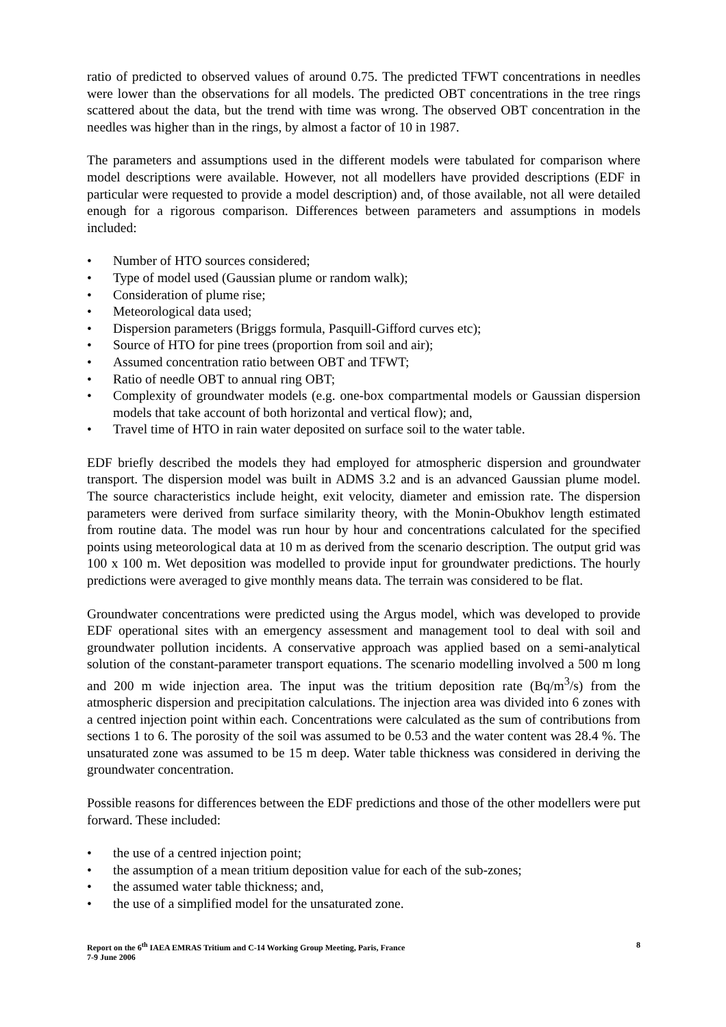ratio of predicted to observed values of around 0.75. The predicted TFWT concentrations in needles were lower than the observations for all models. The predicted OBT concentrations in the tree rings scattered about the data, but the trend with time was wrong. The observed OBT concentration in the needles was higher than in the rings, by almost a factor of 10 in 1987.
The parameters and assumptions used in the different models were tabulated for comparison where model descriptions were available. However, not all modellers have provided descriptions (EDF in particular were requested to provide a model description) and, of those available, not all were detailed enough for a rigorous comparison. Differences between parameters and assumptions in models included:
• Number of HTO sources considered;
• Type of model used (Gaussian plume or random walk);
• Consideration of plume rise;
• Meteorological data used;
• Dispersion parameters (Briggs formula, Pasquill-Gifford curves etc);
• Source of HTO for pine trees (proportion from soil and air);
• Assumed concentration ratio between OBT and TFWT;
• Ratio of needle OBT to annual ring OBT;
• Complexity of groundwater models (e.g. one-box compartmental models or Gaussian dispersion models that take account of both horizontal and vertical flow); and,
• Travel time of HTO in rain water deposited on surface soil to the water table.
EDF briefly described the models they had employed for atmospheric dispersion and groundwater transport. The dispersion model was built in ADMS 3.2 and is an advanced Gaussian plume model. The source characteristics include height, exit velocity, diameter and emission rate. The dispersion parameters were derived from surface similarity theory, with the Monin-Obukhov length estimated from routine data. The model was run hour by hour and concentrations calculated for the specified points using meteorological data at 10 m as derived from the scenario description. The output grid was 100 x 100 m. Wet deposition was modelled to provide input for groundwater predictions. The hourly predictions were averaged to give monthly means data. The terrain was considered to be flat.
Groundwater concentrations were predicted using the Argus model, which was developed to provide EDF operational sites with an emergency assessment and management tool to deal with soil and groundwater pollution incidents. A conservative approach was applied based on a semi-analytical solution of the constant-parameter transport equations. The scenario modelling involved a 500 m long and 200 m wide injection area. The input was the tritium deposition rate (Bq/m<sup>3</sup>/s) from the atmospheric dispersion and precipitation calculations. The injection area was divided into 6 zones with a centred injection point within each. Concentrations were calculated as the sum of contributions from sections 1 to 6. The porosity of the soil was assumed to be 0.53 and the water content was 28.4 %. The unsaturated zone was assumed to be 15 m deep. Water table thickness was considered in deriving the groundwater concentration.
Possible reasons for differences between the EDF predictions and those of the other modellers were put forward. These included:
• the use of a centred injection point;
• the assumption of a mean tritium deposition value for each of the sub-zones;
• the assumed water table thickness; and,
• the use of a simplified model for the unsaturated zone.
Report on the 6<sup>th</sup> IAEA EMRAS Tritium and C-14 Working Group Meeting, Paris, France
7-9 June 2006
8